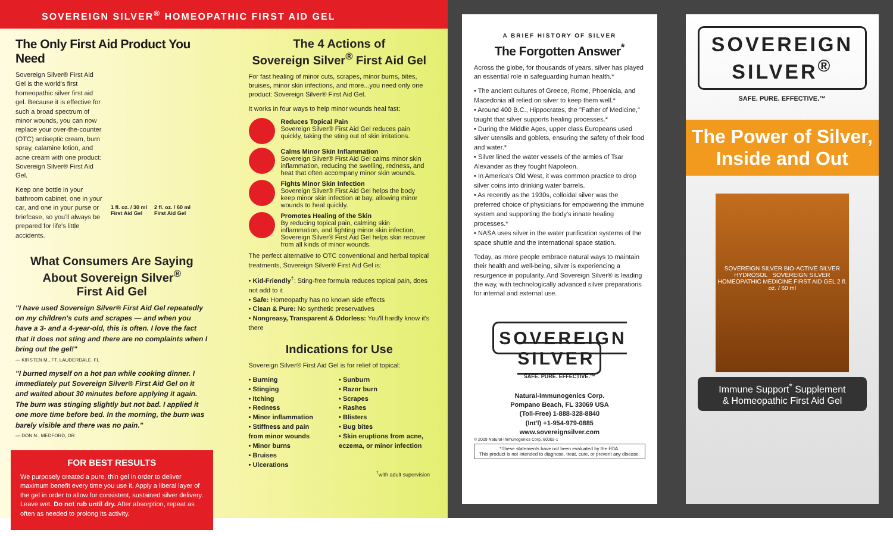SOVEREIGN SILVER<sup>®</sup> HOMEOPATHIC FIRST AID GEL
The Only First Aid Product You Need
Sovereign Silver® First Aid Gel is the world's first homeopathic silver first aid gel. Because it is effective for such a broad spectrum of minor wounds, you can now replace your over-the-counter (OTC) antiseptic cream, burn spray, calamine lotion, and acne cream with one product: Sovereign Silver® First Aid Gel.
Keep one bottle in your bathroom cabinet, one in your car, and one in your purse or briefcase, so you'll always be prepared for life's little accidents.
1 fl. oz. / 30 ml
First Aid Gel 2 fl. oz. / 60 ml
First Aid Gel
What Consumers Are Saying
About Sovereign Silver<sup>®</sup>
First Aid Gel
"I have used Sovereign Silver® First Aid Gel repeatedly on my children's cuts and scrapes — and when you have a 3- and a 4-year-old, this is often. I love the fact that it does not sting and there are no complaints when I bring out the gel!"
— KIRSTEN M., FT. LAUDERDALE, FL
"I burned myself on a hot pan while cooking dinner. I immediately put Sovereign Silver® First Aid Gel on it and waited about 30 minutes before applying it again. The burn was stinging slightly but not bad. I applied it one more time before bed. In the morning, the burn was barely visible and there was no pain."
— DON N., MEDFORD, OR
FOR BEST RESULTS
We purposely created a pure, thin gel in order to deliver maximum benefit every time you use it. Apply a liberal layer of the gel in order to allow for consistent, sustained silver delivery. Leave wet. Do not rub until dry. After absorption, repeat as often as needed to prolong its activity.
The 4 Actions of
Sovereign Silver<sup>®</sup> First Aid Gel
For fast healing of minor cuts, scrapes, minor burns, bites, bruises, minor skin infections, and more...you need only one product: Sovereign Silver® First Aid Gel.
It works in four ways to help minor wounds heal fast:
Reduces Topical Pain
Sovereign Silver® First Aid Gel reduces pain quickly, taking the sting out of skin irritations.
Calms Minor Skin Inflammation
Sovereign Silver® First Aid Gel calms minor skin inflammation, reducing the swelling, redness, and heat that often accompany minor skin wounds.
Fights Minor Skin Infection
Sovereign Silver® First Aid Gel helps the body keep minor skin infection at bay, allowing minor wounds to heal quickly.
Promotes Healing of the Skin
By reducing topical pain, calming skin inflammation, and fighting minor skin infection, Sovereign Silver® First Aid Gel helps skin recover from all kinds of minor wounds.
The perfect alternative to OTC conventional and herbal topical treatments, Sovereign Silver® First Aid Gel is:
• Kid-Friendly<sup>†</sup>: Sting-free formula reduces topical pain, does not add to it
• Safe: Homeopathy has no known side effects
• Clean & Pure: No synthetic preservatives
• Nongreasy, Transparent & Odorless: You'll hardly know it's there
Indications for Use
Sovereign Silver® First Aid Gel is for relief of topical:
• Burning
• Stinging
• Itching
• Redness
• Minor inflammation
• Stiffness and pain from minor wounds
• Minor burns
• Bruises
• Ulcerations
• Sunburn
• Razor burn
• Scrapes
• Rashes
• Blisters
• Bug bites
• Skin eruptions from acne, eczema, or minor infection
<sup>†</sup> with adult supervision
A BRIEF HISTORY OF SILVER
The Forgotten Answer<sup>*</sup>
Across the globe, for thousands of years, silver has played an essential role in safeguarding human health.*
• The ancient cultures of Greece, Rome, Phoenicia, and Macedonia all relied on silver to keep them well.*
• Around 400 B.C., Hippocrates, the "Father of Medicine," taught that silver supports healing processes.*
• During the Middle Ages, upper class Europeans used silver utensils and goblets, ensuring the safety of their food and water.*
• Silver lined the water vessels of the armies of Tsar Alexander as they fought Napoleon.
• In America's Old West, it was common practice to drop silver coins into drinking water barrels.
• As recently as the 1930s, colloidal silver was the preferred choice of physicians for empowering the immune system and supporting the body's innate healing processes.*
• NASA uses silver in the water purification systems of the space shuttle and the international space station.
Today, as more people embrace natural ways to maintain their health and well-being, silver is experiencing a resurgence in popularity. And Sovereign Silver® is leading the way, with technologically advanced silver preparations for internal and external use.
SOVEREIGN
SILVER
SAFE. PURE. EFFECTIVE.™
Natural-Immunogenics Corp.
Pompano Beach, FL 33069 USA
(Toll-Free) 1-888-328-8840
(Int'l) +1-954-979-0885
www.sovereignsilver.com
© 2009 Natural-Immunogenics Corp. 60002-1
*These statements have not been evaluated by the FDA.
This product is not intended to diagnose, treat, cure, or prevent any disease.
SOVEREIGN
SILVER<sup>®</sup>
SAFE. PURE. EFFECTIVE.™
The Power of Silver,
Inside and Out
SOVEREIGN SILVER BIO-ACTIVE SILVER HYDROSOL SOVEREIGN SILVER HOMEOPATHIC MEDICINE FIRST AID GEL 2 fl. oz. / 60 ml
Immune Support<sup>*</sup> Supplement
& Homeopathic First Aid Gel